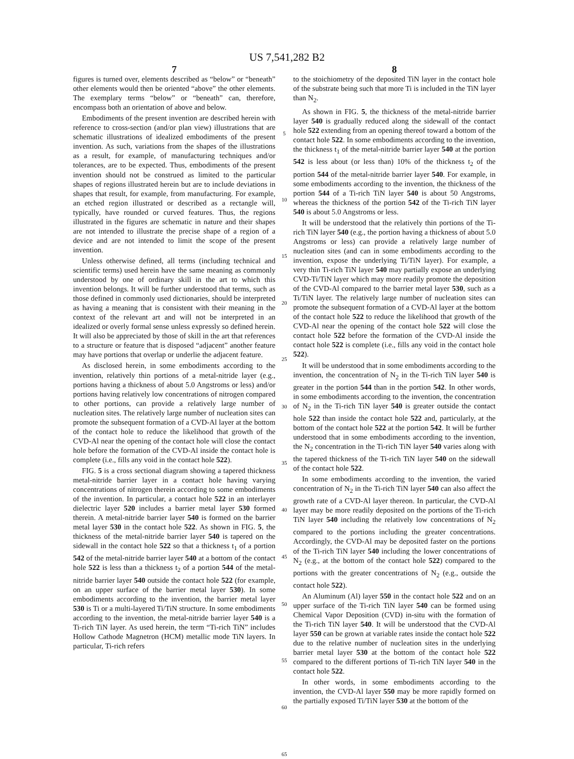US 7,541,282 B2
7
figures is turned over, elements described as “below” or “beneath” other elements would then be oriented “above” the other elements. The exemplary terms “below” or “beneath” can, therefore, encompass both an orientation of above and below.
Embodiments of the present invention are described herein with reference to cross-section (and/or plan view) illustrations that are schematic illustrations of idealized embodiments of the present invention. As such, variations from the shapes of the illustrations as a result, for example, of manufacturing techniques and/or tolerances, are to be expected. Thus, embodiments of the present invention should not be construed as limited to the particular shapes of regions illustrated herein but are to include deviations in shapes that result, for example, from manufacturing. For example, an etched region illustrated or described as a rectangle will, typically, have rounded or curved features. Thus, the regions illustrated in the figures are schematic in nature and their shapes are not intended to illustrate the precise shape of a region of a device and are not intended to limit the scope of the present invention.
Unless otherwise defined, all terms (including technical and scientific terms) used herein have the same meaning as commonly understood by one of ordinary skill in the art to which this invention belongs. It will be further understood that terms, such as those defined in commonly used dictionaries, should be interpreted as having a meaning that is consistent with their meaning in the context of the relevant art and will not be interpreted in an idealized or overly formal sense unless expressly so defined herein. It will also be appreciated by those of skill in the art that references to a structure or feature that is disposed “adjacent” another feature may have portions that overlap or underlie the adjacent feature.
As disclosed herein, in some embodiments according to the invention, relatively thin portions of a metal-nitride layer (e.g., portions having a thickness of about 5.0 Angstroms or less) and/or portions having relatively low concentrations of nitrogen compared to other portions, can provide a relatively large number of nucleation sites. The relatively large number of nucleation sites can promote the subsequent formation of a CVD-Al layer at the bottom of the contact hole to reduce the likelihood that growth of the CVD-Al near the opening of the contact hole will close the contact hole before the formation of the CVD-Al inside the contact hole is complete (i.e., fills any void in the contact hole 522).
FIG. 5 is a cross sectional diagram showing a tapered thickness metal-nitride barrier layer in a contact hole having varying concentrations of nitrogen therein according to some embodiments of the invention. In particular, a contact hole 522 in an interlayer dielectric layer 520 includes a barrier metal layer 530 formed therein. A metal-nitride barrier layer 540 is formed on the barrier metal layer 530 in the contact hole 522. As shown in FIG. 5, the thickness of the metal-nitride barrier layer 540 is tapered on the sidewall in the contact hole 522 so that a thickness t<sub>1</sub> of a portion 542 of the metal-nitride barrier layer 540 at a bottom of the contact hole 522 is less than a thickness t<sub>2</sub> of a portion 544 of the metal-nitride barrier layer 540 outside the contact hole 522 (for example, on an upper surface of the barrier metal layer 530). In some embodiments according to the invention, the barrier metal layer 530 is Ti or a multi-layered Ti/TiN structure. In some embodiments according to the invention, the metal-nitride barrier layer 540 is a Ti-rich TiN layer. As used herein, the term “Ti-rich TiN” includes Hollow Cathode Magnetron (HCM) metallic mode TiN layers. In particular, Ti-rich refers
5
10
15
20
25
30
35
40
45
50
55
60
65
8
to the stoichiometry of the deposited TiN layer in the contact hole of the substrate being such that more Ti is included in the TiN layer than N<sub>2</sub>.
As shown in FIG. 5, the thickness of the metal-nitride barrier layer 540 is gradually reduced along the sidewall of the contact hole 522 extending from an opening thereof toward a bottom of the contact hole 522. In some embodiments according to the invention, the thickness t<sub>1</sub> of the metal-nitride barrier layer 540 at the portion 542 is less about (or less than) 10% of the thickness t<sub>2</sub> of the portion 544 of the metal-nitride barrier layer 540. For example, in some embodiments according to the invention, the thickness of the portion 544 of a Ti-rich TiN layer 540 is about 50 Angstroms, whereas the thickness of the portion 542 of the Ti-rich TiN layer 540 is about 5.0 Angstroms or less.
It will be understood that the relatively thin portions of the Ti-rich TiN layer 540 (e.g., the portion having a thickness of about 5.0 Angstroms or less) can provide a relatively large number of nucleation sites (and can in some embodiments according to the invention, expose the underlying Ti/TiN layer). For example, a very thin Ti-rich TiN layer 540 may partially expose an underlying CVD-Ti/TiN layer which may more readily promote the deposition of the CVD-Al compared to the barrier metal layer 530, such as a Ti/TiN layer. The relatively large number of nucleation sites can promote the subsequent formation of a CVD-Al layer at the bottom of the contact hole 522 to reduce the likelihood that growth of the CVD-Al near the opening of the contact hole 522 will close the contact hole 522 before the formation of the CVD-Al inside the contact hole 522 is complete (i.e., fills any void in the contact hole 522).
It will be understood that in some embodiments according to the invention, the concentration of N<sub>2</sub> in the Ti-rich TiN layer 540 is greater in the portion 544 than in the portion 542. In other words, in some embodiments according to the invention, the concentration of N<sub>2</sub> in the Ti-rich TiN layer 540 is greater outside the contact hole 522 than inside the contact hole 522 and, particularly, at the bottom of the contact hole 522 at the portion 542. It will be further understood that in some embodiments according to the invention, the N<sub>2</sub> concentration in the Ti-rich TiN layer 540 varies along with the tapered thickness of the Ti-rich TiN layer 540 on the sidewall of the contact hole 522.
In some embodiments according to the invention, the varied concentration of N<sub>2</sub> in the Ti-rich TiN layer 540 can also affect the growth rate of a CVD-Al layer thereon. In particular, the CVD-Al layer may be more readily deposited on the portions of the Ti-rich TiN layer 540 including the relatively low concentrations of N<sub>2</sub> compared to the portions including the greater concentrations. Accordingly, the CVD-Al may be deposited faster on the portions of the Ti-rich TiN layer 540 including the lower concentrations of N<sub>2</sub> (e.g., at the bottom of the contact hole 522) compared to the portions with the greater concentrations of N<sub>2</sub> (e.g., outside the contact hole 522).
An Aluminum (Al) layer 550 in the contact hole 522 and on an upper surface of the Ti-rich TiN layer 540 can be formed using Chemical Vapor Deposition (CVD) in-situ with the formation of the Ti-rich TiN layer 540. It will be understood that the CVD-Al layer 550 can be grown at variable rates inside the contact hole 522 due to the relative number of nucleation sites in the underlying barrier metal layer 530 at the bottom of the contact hole 522 compared to the different portions of Ti-rich TiN layer 540 in the contact hole 522.
In other words, in some embodiments according to the invention, the CVD-Al layer 550 may be more rapidly formed on the partially exposed Ti/TiN layer 530 at the bottom of the